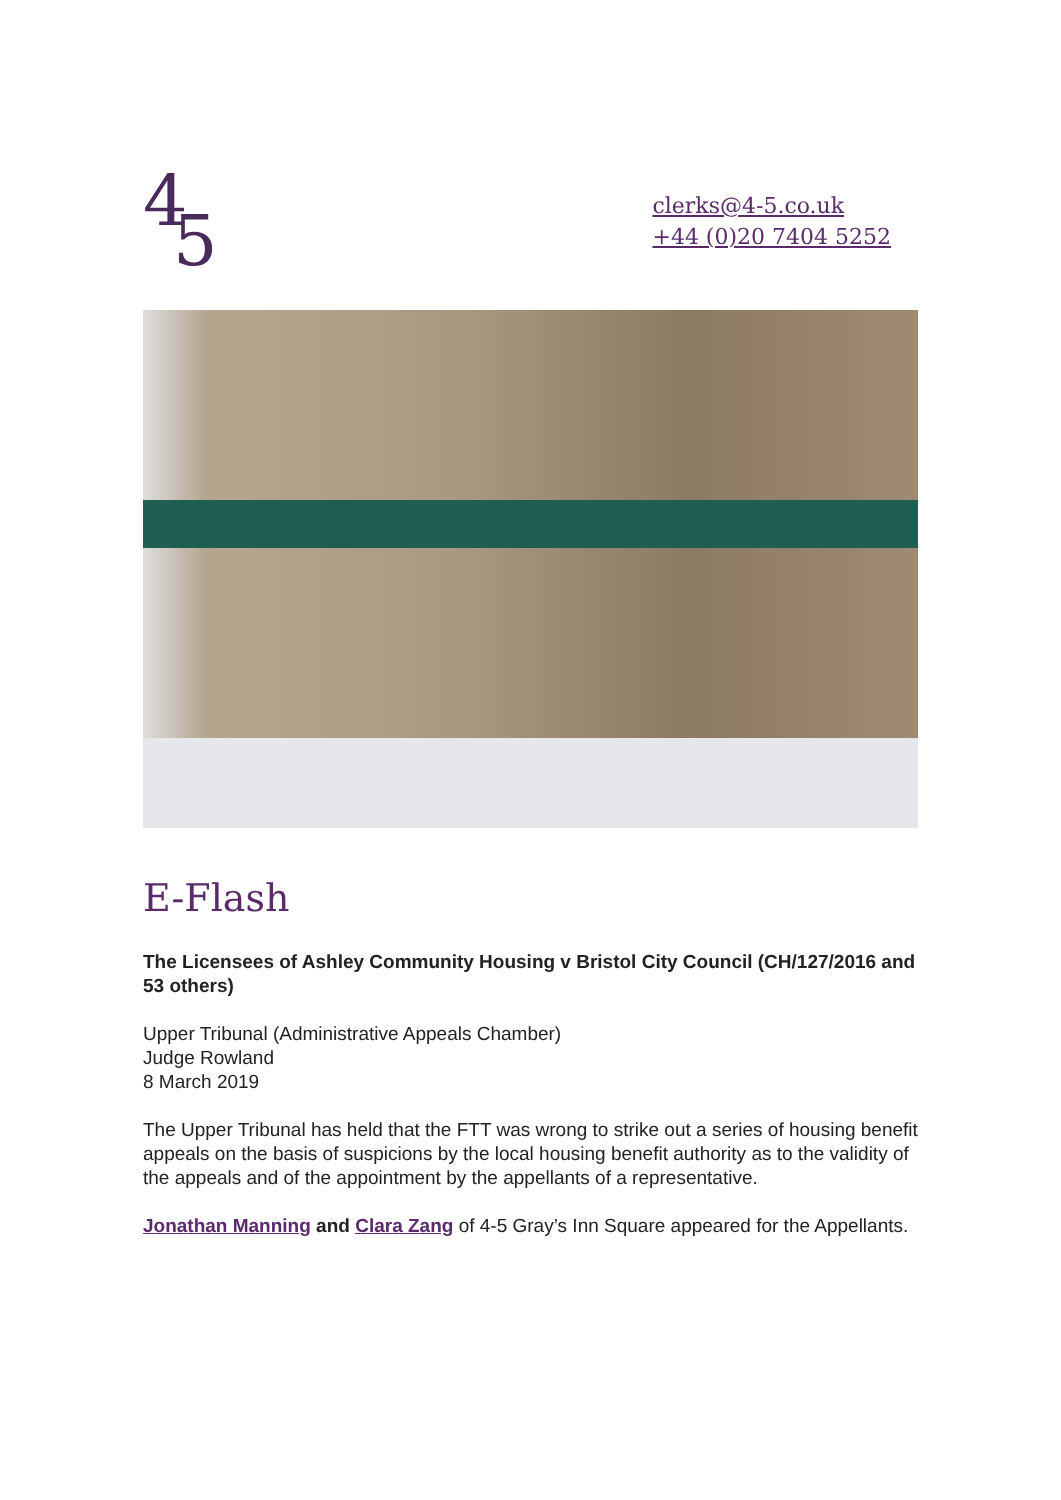4
5
clerks@4-5.co.uk
+44 (0)20 7404 5252
E-Flash
The Licensees of Ashley Community Housing v Bristol City Council (CH/127/2016 and 53 others)
Upper Tribunal (Administrative Appeals Chamber)
Judge Rowland
8 March 2019
The Upper Tribunal has held that the FTT was wrong to strike out a series of housing benefit appeals on the basis of suspicions by the local housing benefit authority as to the validity of the appeals and of the appointment by the appellants of a representative.
Jonathan Manning and Clara Zang of 4-5 Gray’s Inn Square appeared for the Appellants.